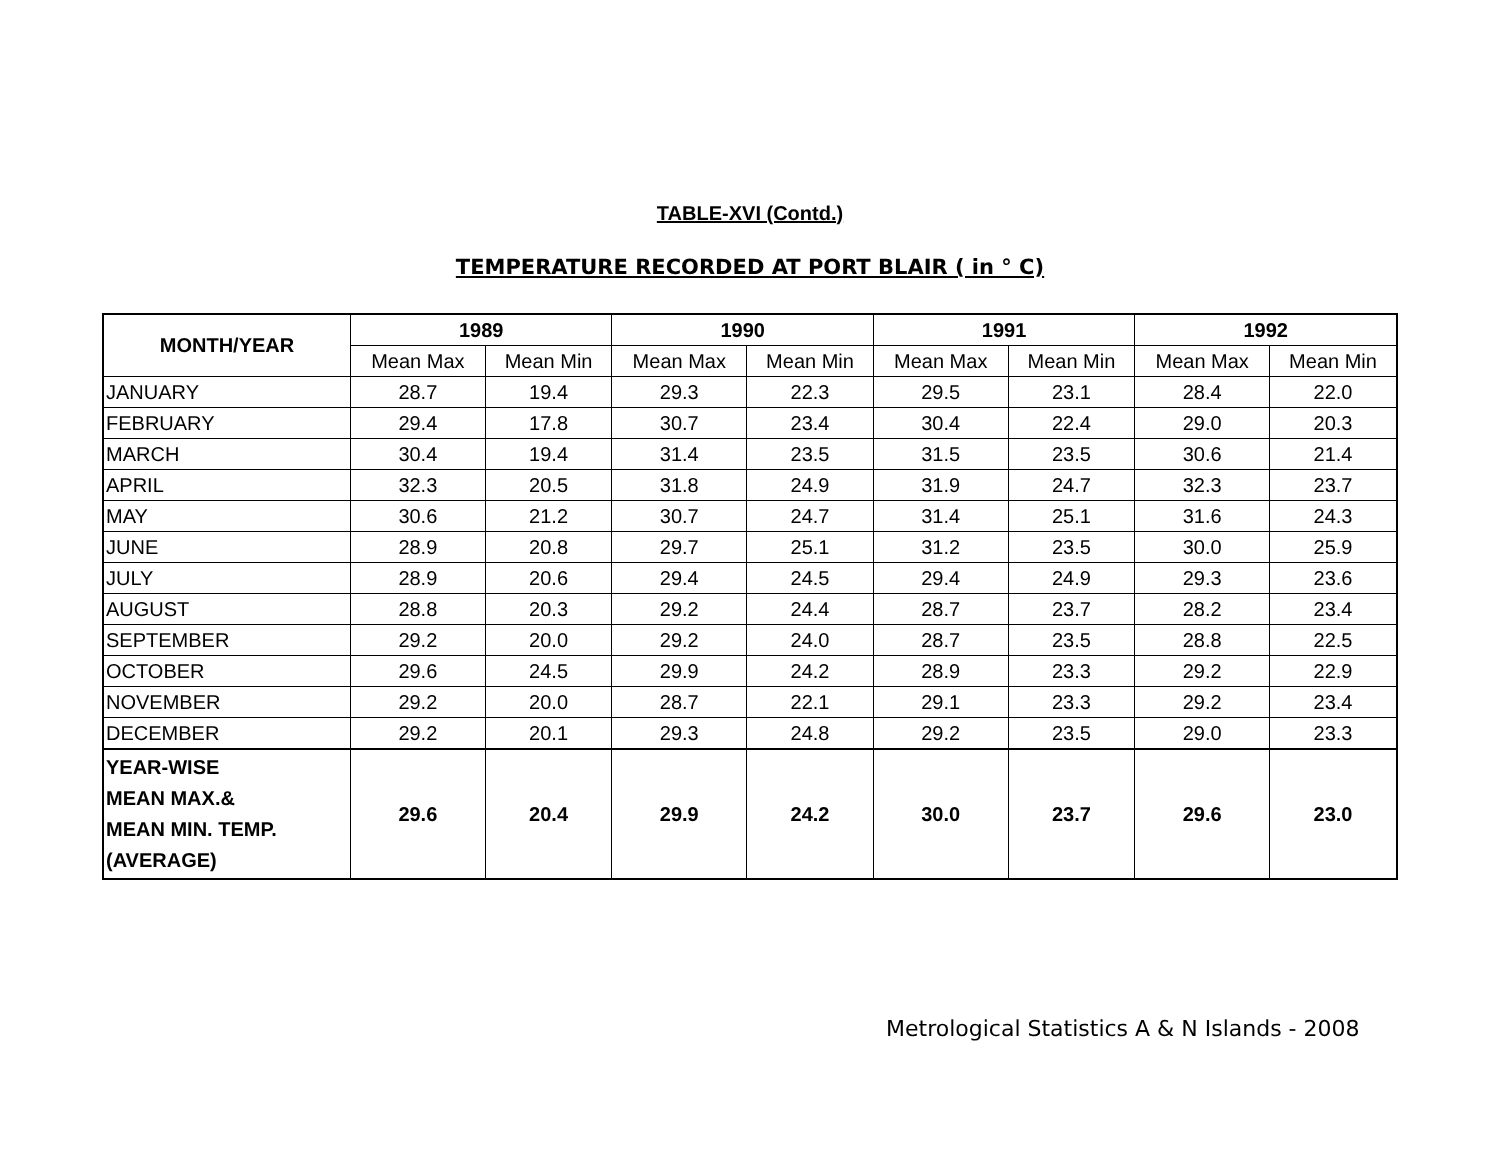TABLE-XVI (Contd.)
TEMPERATURE RECORDED AT PORT BLAIR ( in ° C)
| MONTH/YEAR | 1989 | | 1990 | | 1991 | | 1992 | |
| --- | --- | --- | --- | --- | --- | --- | --- | --- |
| | Mean Max | Mean Min | Mean Max | Mean Min | Mean Max | Mean Min | Mean Max | Mean Min |
| JANUARY | 28.7 | 19.4 | 29.3 | 22.3 | 29.5 | 23.1 | 28.4 | 22.0 |
| FEBRUARY | 29.4 | 17.8 | 30.7 | 23.4 | 30.4 | 22.4 | 29.0 | 20.3 |
| MARCH | 30.4 | 19.4 | 31.4 | 23.5 | 31.5 | 23.5 | 30.6 | 21.4 |
| APRIL | 32.3 | 20.5 | 31.8 | 24.9 | 31.9 | 24.7 | 32.3 | 23.7 |
| MAY | 30.6 | 21.2 | 30.7 | 24.7 | 31.4 | 25.1 | 31.6 | 24.3 |
| JUNE | 28.9 | 20.8 | 29.7 | 25.1 | 31.2 | 23.5 | 30.0 | 25.9 |
| JULY | 28.9 | 20.6 | 29.4 | 24.5 | 29.4 | 24.9 | 29.3 | 23.6 |
| AUGUST | 28.8 | 20.3 | 29.2 | 24.4 | 28.7 | 23.7 | 28.2 | 23.4 |
| SEPTEMBER | 29.2 | 20.0 | 29.2 | 24.0 | 28.7 | 23.5 | 28.8 | 22.5 |
| OCTOBER | 29.6 | 24.5 | 29.9 | 24.2 | 28.9 | 23.3 | 29.2 | 22.9 |
| NOVEMBER | 29.2 | 20.0 | 28.7 | 22.1 | 29.1 | 23.3 | 29.2 | 23.4 |
| DECEMBER | 29.2 | 20.1 | 29.3 | 24.8 | 29.2 | 23.5 | 29.0 | 23.3 |
| YEAR-WISE MEAN MAX.& MEAN MIN. TEMP. (AVERAGE) | 29.6 | 20.4 | 29.9 | 24.2 | 30.0 | 23.7 | 29.6 | 23.0 |
Metrological Statistics A & N Islands - 2008